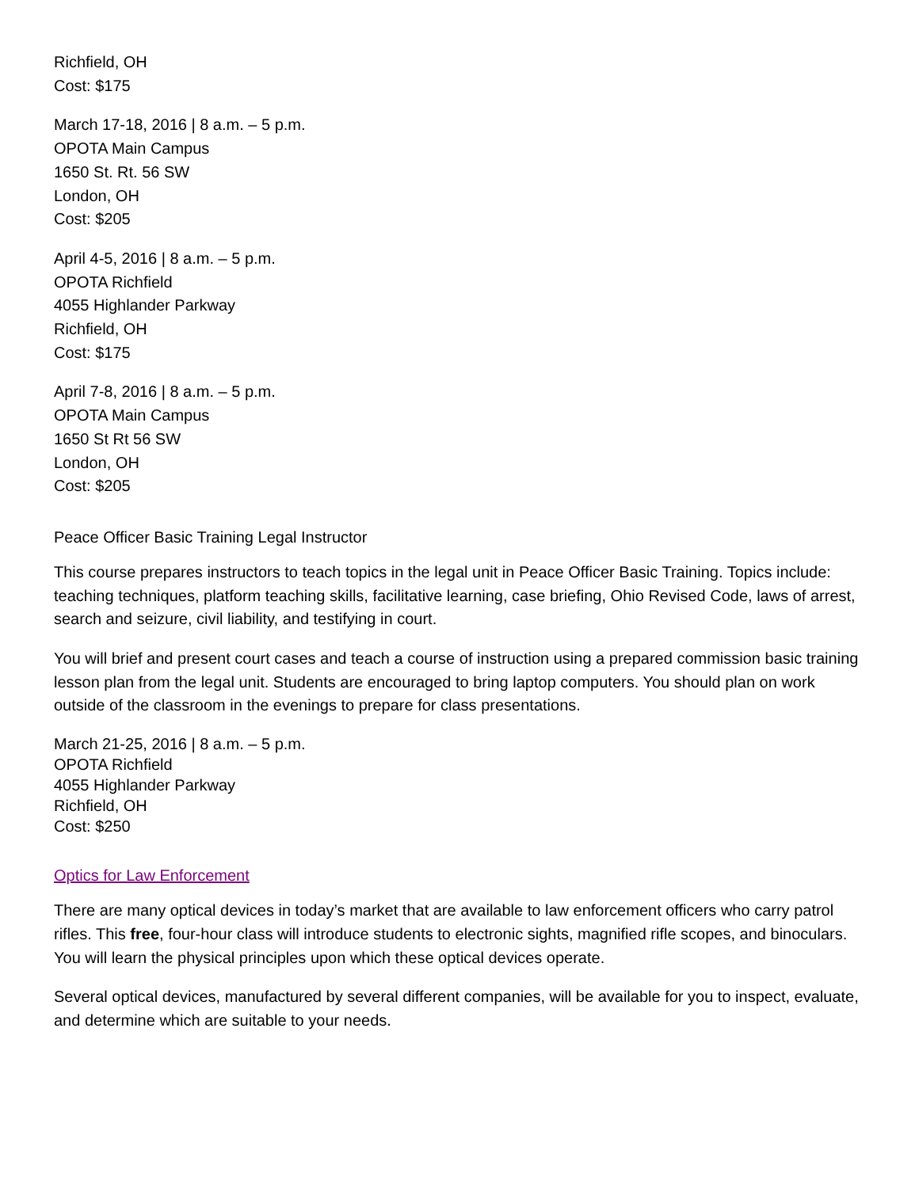Richfield, OH
Cost: $175
March 17-18, 2016 | 8 a.m. – 5 p.m.
OPOTA Main Campus
1650 St. Rt. 56 SW
London, OH
Cost: $205
April 4-5, 2016 | 8 a.m. – 5 p.m.
OPOTA Richfield
4055 Highlander Parkway
Richfield, OH
Cost: $175
April 7-8, 2016 | 8 a.m. – 5 p.m.
OPOTA Main Campus
1650 St Rt 56 SW
London, OH
Cost: $205
Peace Officer Basic Training Legal Instructor
This course prepares instructors to teach topics in the legal unit in Peace Officer Basic Training. Topics include: teaching techniques, platform teaching skills, facilitative learning, case briefing, Ohio Revised Code, laws of arrest, search and seizure, civil liability, and testifying in court.
You will brief and present court cases and teach a course of instruction using a prepared commission basic training lesson plan from the legal unit. Students are encouraged to bring laptop computers. You should plan on work outside of the classroom in the evenings to prepare for class presentations.
March 21-25, 2016 | 8 a.m. – 5 p.m.
OPOTA Richfield
4055 Highlander Parkway
Richfield, OH
Cost: $250
Optics for Law Enforcement
There are many optical devices in today’s market that are available to law enforcement officers who carry patrol rifles. This free, four-hour class will introduce students to electronic sights, magnified rifle scopes, and binoculars. You will learn the physical principles upon which these optical devices operate.
Several optical devices, manufactured by several different companies, will be available for you to inspect, evaluate, and determine which are suitable to your needs.